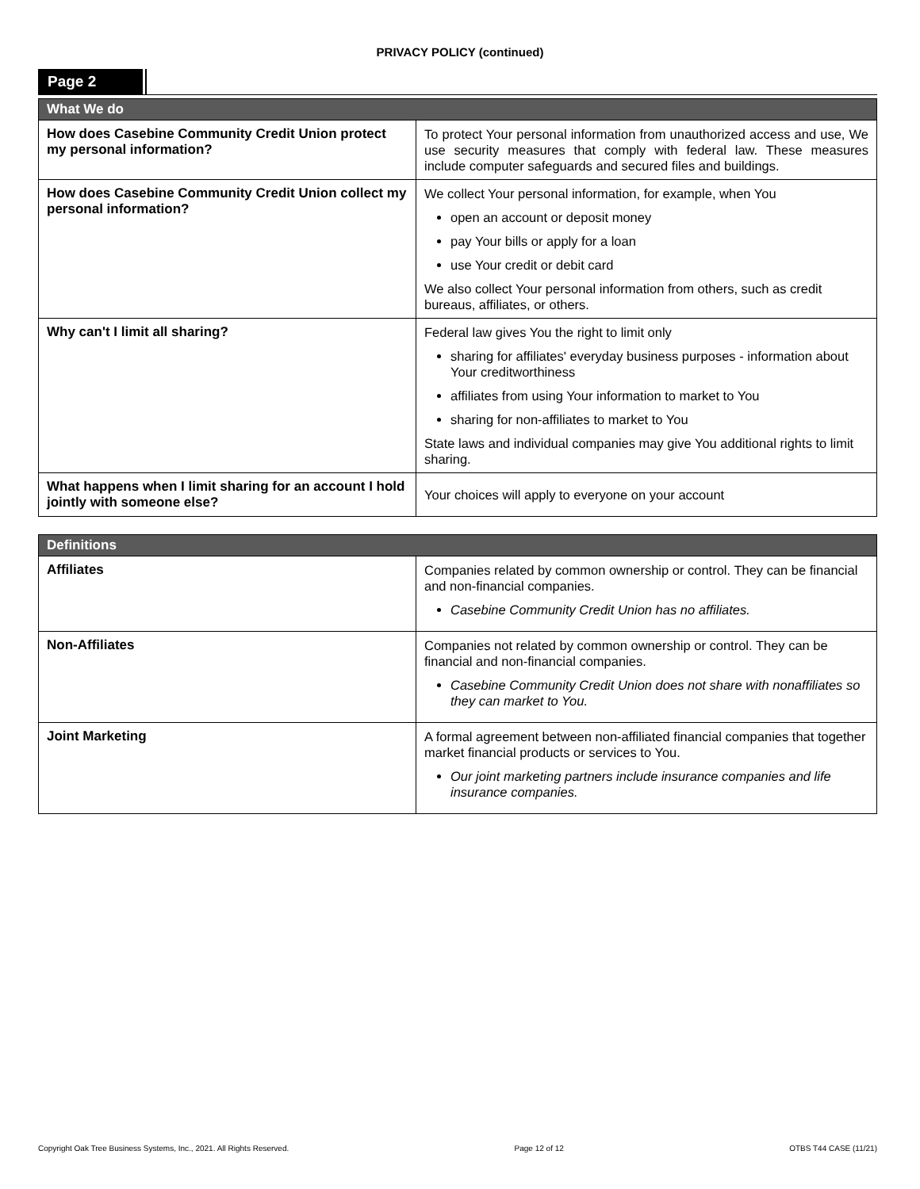PRIVACY POLICY (continued)
Page 2
| What We do | |
| --- | --- |
| How does Casebine Community Credit Union protect my personal information? | To protect Your personal information from unauthorized access and use, We use security measures that comply with federal law. These measures include computer safeguards and secured files and buildings. |
| How does Casebine Community Credit Union collect my personal information? | We collect Your personal information, for example, when You open an account or deposit money pay Your bills or apply for a loan use Your credit or debit card We also collect Your personal information from others, such as credit bureaus, affiliates, or others. |
| Why can't I limit all sharing? | Federal law gives You the right to limit only sharing for affiliates' everyday business purposes - information about Your creditworthiness affiliates from using Your information to market to You sharing for non-affiliates to market to You State laws and individual companies may give You additional rights to limit sharing. |
| What happens when I limit sharing for an account I hold jointly with someone else? | Your choices will apply to everyone on your account |
| Definitions | |
| --- | --- |
| Affiliates | Companies related by common ownership or control. They can be financial and non-financial companies. Casebine Community Credit Union has no affiliates. |
| Non-Affiliates | Companies not related by common ownership or control. They can be financial and non-financial companies. Casebine Community Credit Union does not share with nonaffiliates so they can market to You. |
| Joint Marketing | A formal agreement between non-affiliated financial companies that together market financial products or services to You. Our joint marketing partners include insurance companies and life insurance companies. |
Copyright Oak Tree Business Systems, Inc., 2021. All Rights Reserved. Page 12 of 12 OTBS T44 CASE (11/21)